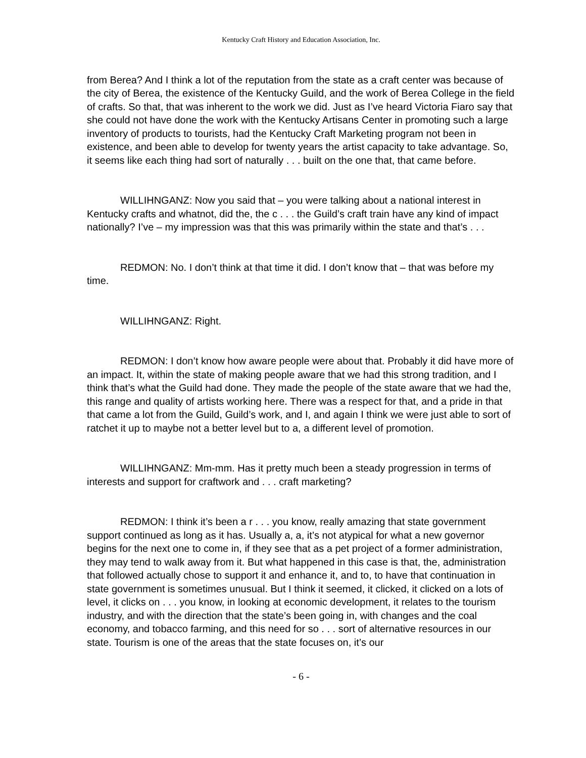Kentucky Craft History and Education Association, Inc.
from Berea? And I think a lot of the reputation from the state as a craft center was because of the city of Berea, the existence of the Kentucky Guild, and the work of Berea College in the field of crafts. So that, that was inherent to the work we did. Just as I’ve heard Victoria Fiaro say that she could not have done the work with the Kentucky Artisans Center in promoting such a large inventory of products to tourists, had the Kentucky Craft Marketing program not been in existence, and been able to develop for twenty years the artist capacity to take advantage. So, it seems like each thing had sort of naturally . . . built on the one that, that came before.
WILLIHNGANZ: Now you said that – you were talking about a national interest in Kentucky crafts and whatnot, did the, the c . . . the Guild’s craft train have any kind of impact nationally? I’ve – my impression was that this was primarily within the state and that’s . . .
REDMON: No. I don’t think at that time it did. I don’t know that – that was before my time.
WILLIHNGANZ: Right.
REDMON: I don’t know how aware people were about that. Probably it did have more of an impact. It, within the state of making people aware that we had this strong tradition, and I think that’s what the Guild had done. They made the people of the state aware that we had the, this range and quality of artists working here. There was a respect for that, and a pride in that that came a lot from the Guild, Guild’s work, and I, and again I think we were just able to sort of ratchet it up to maybe not a better level but to a, a different level of promotion.
WILLIHNGANZ: Mm-mm. Has it pretty much been a steady progression in terms of interests and support for craftwork and . . . craft marketing?
REDMON: I think it’s been a r . . . you know, really amazing that state government support continued as long as it has. Usually a, a, it’s not atypical for what a new governor begins for the next one to come in, if they see that as a pet project of a former administration, they may tend to walk away from it. But what happened in this case is that, the, administration that followed actually chose to support it and enhance it, and to, to have that continuation in state government is sometimes unusual. But I think it seemed, it clicked, it clicked on a lots of level, it clicks on . . . you know, in looking at economic development, it relates to the tourism industry, and with the direction that the state’s been going in, with changes and the coal economy, and tobacco farming, and this need for so . . . sort of alternative resources in our state. Tourism is one of the areas that the state focuses on, it’s our
- 6 -